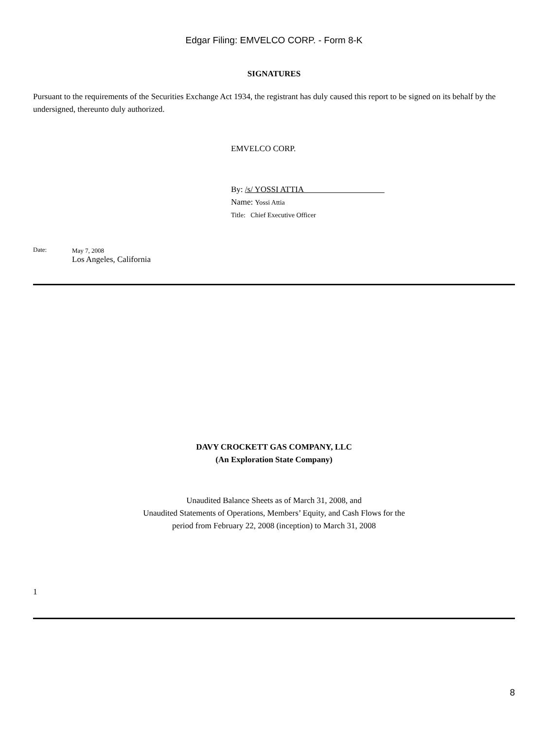Edgar Filing: EMVELCO CORP. - Form 8-K
SIGNATURES
Pursuant to the requirements of the Securities Exchange Act 1934, the registrant has duly caused this report to be signed on its behalf by the undersigned, thereunto duly authorized.
EMVELCO CORP.
By: /s/ YOSSI ATTIA
Name: Yossi Attia
Title: Chief Executive Officer
Date: May 7, 2008
Los Angeles, California
DAVY CROCKETT GAS COMPANY, LLC
(An Exploration State Company)
Unaudited Balance Sheets as of March 31, 2008, and
Unaudited Statements of Operations, Members’ Equity, and Cash Flows for the
period from February 22, 2008 (inception) to March 31, 2008
1
8